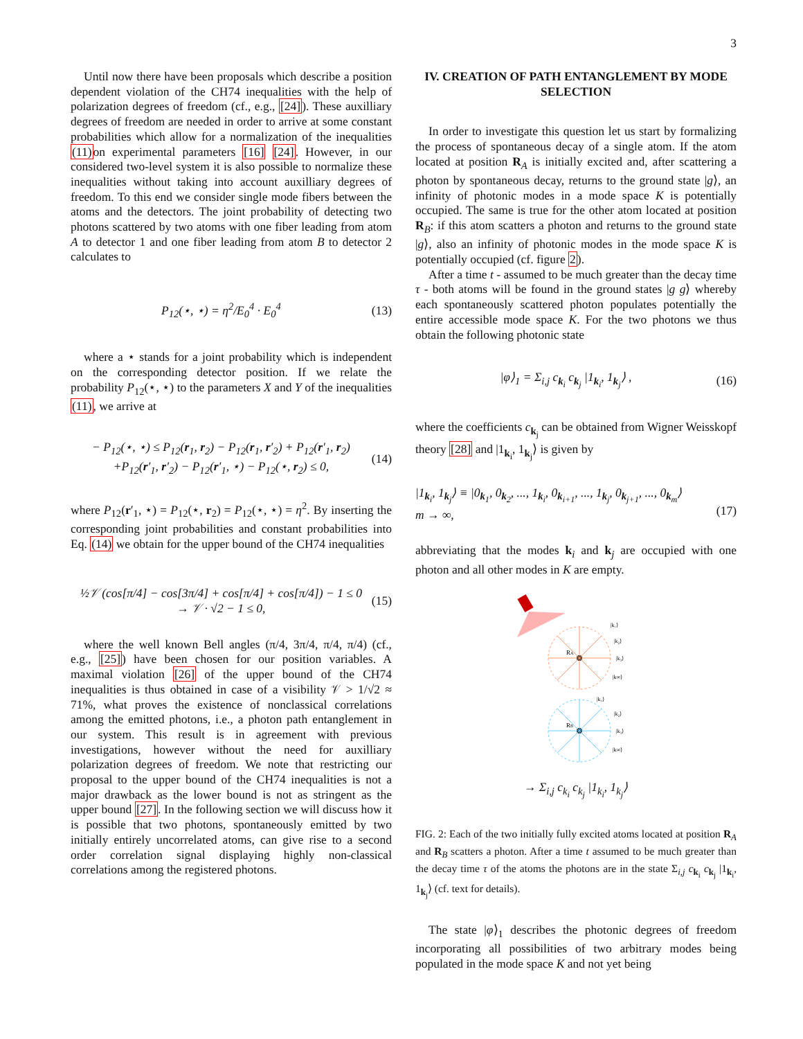3
Until now there have been proposals which describe a position dependent violation of the CH74 inequalities with the help of polarization degrees of freedom (cf., e.g., [24]). These auxilliary degrees of freedom are needed in order to arrive at some constant probabilities which allow for a normalization of the inequalities (11) on experimental parameters [16] [24]. However, in our considered two-level system it is also possible to normalize these inequalities without taking into account auxilliary degrees of freedom. To this end we consider single mode fibers between the atoms and the detectors. The joint probability of detecting two photons scattered by two atoms with one fiber leading from atom A to detector 1 and one fiber leading from atom B to detector 2 calculates to
P<sub>12</sub>(⋆, ⋆) = η<sup>2</sup>/E<sub>0</sub><sup>4</sup> · E<sub>0</sub><sup>4</sup> (13)
where a ⋆ stands for a joint probability which is independent on the corresponding detector position. If we relate the probability P<sub>12</sub>(⋆, ⋆) to the parameters X and Y of the inequalities (11), we arrive at
− P<sub>12</sub>(⋆, ⋆) ≤ P<sub>12</sub>(r<sub>1</sub>, r<sub>2</sub>) − P<sub>12</sub>(r<sub>1</sub>, r′<sub>2</sub>) + P<sub>12</sub>(r′<sub>1</sub>, r<sub>2</sub>)
+P<sub>12</sub>(r′<sub>1</sub>, r′<sub>2</sub>) − P<sub>12</sub>(r′<sub>1</sub>, ⋆) − P<sub>12</sub>(⋆, r<sub>2</sub>) ≤ 0, (14)
where P<sub>12</sub>(r′<sub>1</sub>, ⋆) = P<sub>12</sub>(⋆, r<sub>2</sub>) = P<sub>12</sub>(⋆, ⋆) = η<sup>2</sup>. By inserting the corresponding joint probabilities and constant probabilities into Eq. (14) we obtain for the upper bound of the CH74 inequalities
½𝒱 (cos[π/4] − cos[3π/4] + cos[π/4] + cos[π/4]) − 1 ≤ 0
→ 𝒱 · √2 − 1 ≤ 0, (15)
where the well known Bell angles (π/4, 3π/4, π/4, π/4) (cf., e.g., [25]) have been chosen for our position variables. A maximal violation [26] of the upper bound of the CH74 inequalities is thus obtained in case of a visibility 𝒱 > 1/√2 ≈ 71%, what proves the existence of nonclassical correlations among the emitted photons, i.e., a photon path entanglement in our system. This result is in agreement with previous investigations, however without the need for auxilliary polarization degrees of freedom. We note that restricting our proposal to the upper bound of the CH74 inequalities is not a major drawback as the lower bound is not as stringent as the upper bound [27]. In the following section we will discuss how it is possible that two photons, spontaneously emitted by two initially entirely uncorrelated atoms, can give rise to a second order correlation signal displaying highly non-classical correlations among the registered photons.
IV. CREATION OF PATH ENTANGLEMENT BY MODE SELECTION
In order to investigate this question let us start by formalizing the process of spontaneous decay of a single atom. If the atom located at position R<sub>A</sub> is initially excited and, after scattering a photon by spontaneous decay, returns to the ground state |g⟩, an infinity of photonic modes in a mode space K is potentially occupied. The same is true for the other atom located at position R<sub>B</sub>: if this atom scatters a photon and returns to the ground state |g⟩, also an infinity of photonic modes in the mode space K is potentially occupied (cf. figure 2).
After a time t - assumed to be much greater than the decay time τ - both atoms will be found in the ground states |g g⟩ whereby each spontaneously scattered photon populates potentially the entire accessible mode space K. For the two photons we thus obtain the following photonic state
|φ⟩<sub>1</sub> = Σ<sub>i,j</sub> c<sub>k<sub>i</sub></sub> c<sub>k<sub>j</sub></sub> |1<sub>k<sub>i</sub></sub>, 1<sub>k<sub>j</sub></sub>⟩ , (16)
where the coefficients c<sub>k<sub>j</sub></sub> can be obtained from Wigner Weisskopf theory [28] and |1<sub>k<sub>i</sub></sub>, 1<sub>k<sub>j</sub></sub>⟩ is given by
|1<sub>k<sub>i</sub></sub>, 1<sub>k<sub>j</sub></sub>⟩ ≡ |0<sub>k<sub>1</sub></sub>, 0<sub>k<sub>2</sub></sub>, ..., 1<sub>k<sub>i</sub></sub>, 0<sub>k<sub>i+1</sub></sub>, ..., 1<sub>k<sub>j</sub></sub>, 0<sub>k<sub>j+1</sub></sub>, ..., 0<sub>k<sub>m</sub></sub>⟩
m → ∞,
(17)
abbreviating that the modes k<sub>i</sub> and k<sub>j</sub> are occupied with one photon and all other modes in K are empty.
RA
|k₁⟩
|k₂⟩
|k₃⟩
|k∞⟩
RB
|k₁⟩
|k₂⟩
|k₃⟩
|k∞⟩
→ Σ<sub>i,j</sub> c<sub>k<sub>i</sub></sub> c<sub>k<sub>j</sub></sub> |1<sub>k<sub>i</sub></sub>, 1<sub>k<sub>j</sub></sub>⟩
FIG. 2: Each of the two initially fully excited atoms located at position R<sub>A</sub> and R<sub>B</sub> scatters a photon. After a time t assumed to be much greater than the decay time τ of the atoms the photons are in the state Σ<sub>i,j</sub> c<sub>k<sub>i</sub></sub> c<sub>k<sub>j</sub></sub> |1<sub>k<sub>i</sub></sub>, 1<sub>k<sub>j</sub></sub>⟩ (cf. text for details).
The state |φ⟩<sub>1</sub> describes the photonic degrees of freedom incorporating all possibilities of two arbitrary modes being populated in the mode space K and not yet being